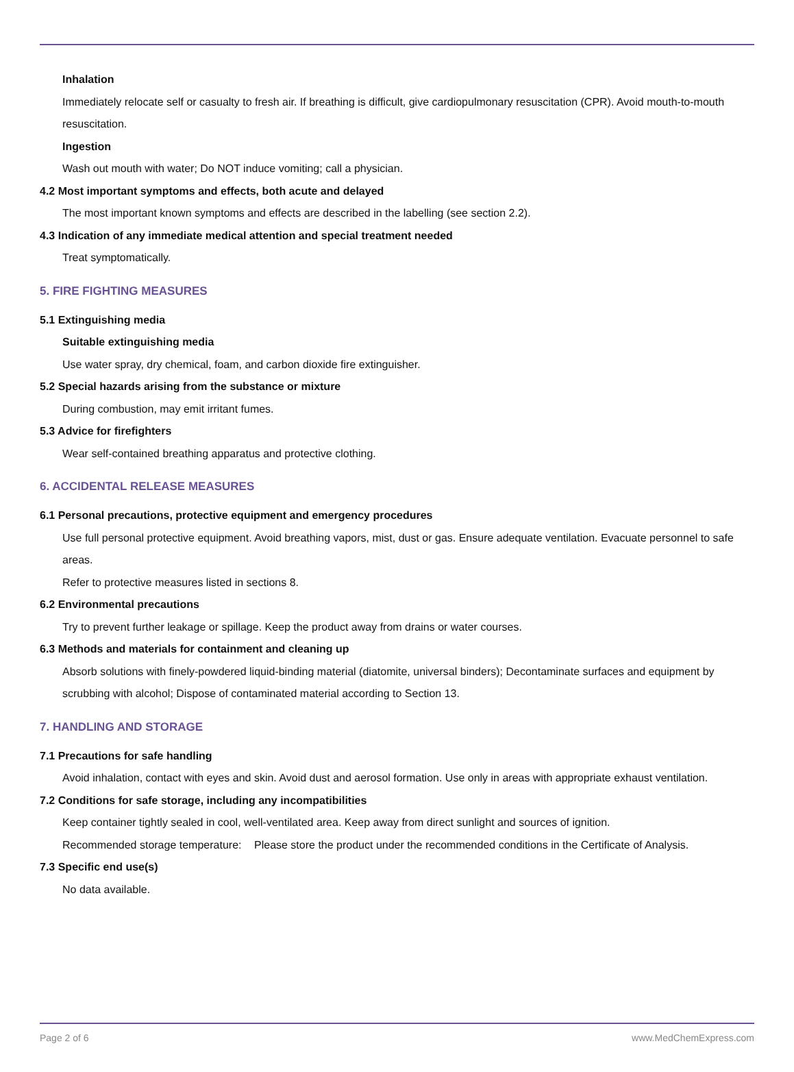Inhalation
Immediately relocate self or casualty to fresh air. If breathing is difficult, give cardiopulmonary resuscitation (CPR). Avoid mouth-to-mouth resuscitation.
Ingestion
Wash out mouth with water; Do NOT induce vomiting; call a physician.
4.2 Most important symptoms and effects, both acute and delayed
The most important known symptoms and effects are described in the labelling (see section 2.2).
4.3 Indication of any immediate medical attention and special treatment needed
Treat symptomatically.
5. FIRE FIGHTING MEASURES
5.1 Extinguishing media
Suitable extinguishing media
Use water spray, dry chemical, foam, and carbon dioxide fire extinguisher.
5.2 Special hazards arising from the substance or mixture
During combustion, may emit irritant fumes.
5.3 Advice for firefighters
Wear self-contained breathing apparatus and protective clothing.
6. ACCIDENTAL RELEASE MEASURES
6.1 Personal precautions, protective equipment and emergency procedures
Use full personal protective equipment. Avoid breathing vapors, mist, dust or gas. Ensure adequate ventilation. Evacuate personnel to safe areas.
Refer to protective measures listed in sections 8.
6.2 Environmental precautions
Try to prevent further leakage or spillage. Keep the product away from drains or water courses.
6.3 Methods and materials for containment and cleaning up
Absorb solutions with finely-powdered liquid-binding material (diatomite, universal binders); Decontaminate surfaces and equipment by scrubbing with alcohol; Dispose of contaminated material according to Section 13.
7. HANDLING AND STORAGE
7.1 Precautions for safe handling
Avoid inhalation, contact with eyes and skin. Avoid dust and aerosol formation. Use only in areas with appropriate exhaust ventilation.
7.2 Conditions for safe storage, including any incompatibilities
Keep container tightly sealed in cool, well-ventilated area. Keep away from direct sunlight and sources of ignition.
Recommended storage temperature:
Please store the product under the recommended conditions in the Certificate of Analysis.
7.3 Specific end use(s)
No data available.
Page 2 of 6 www.MedChemExpress.com